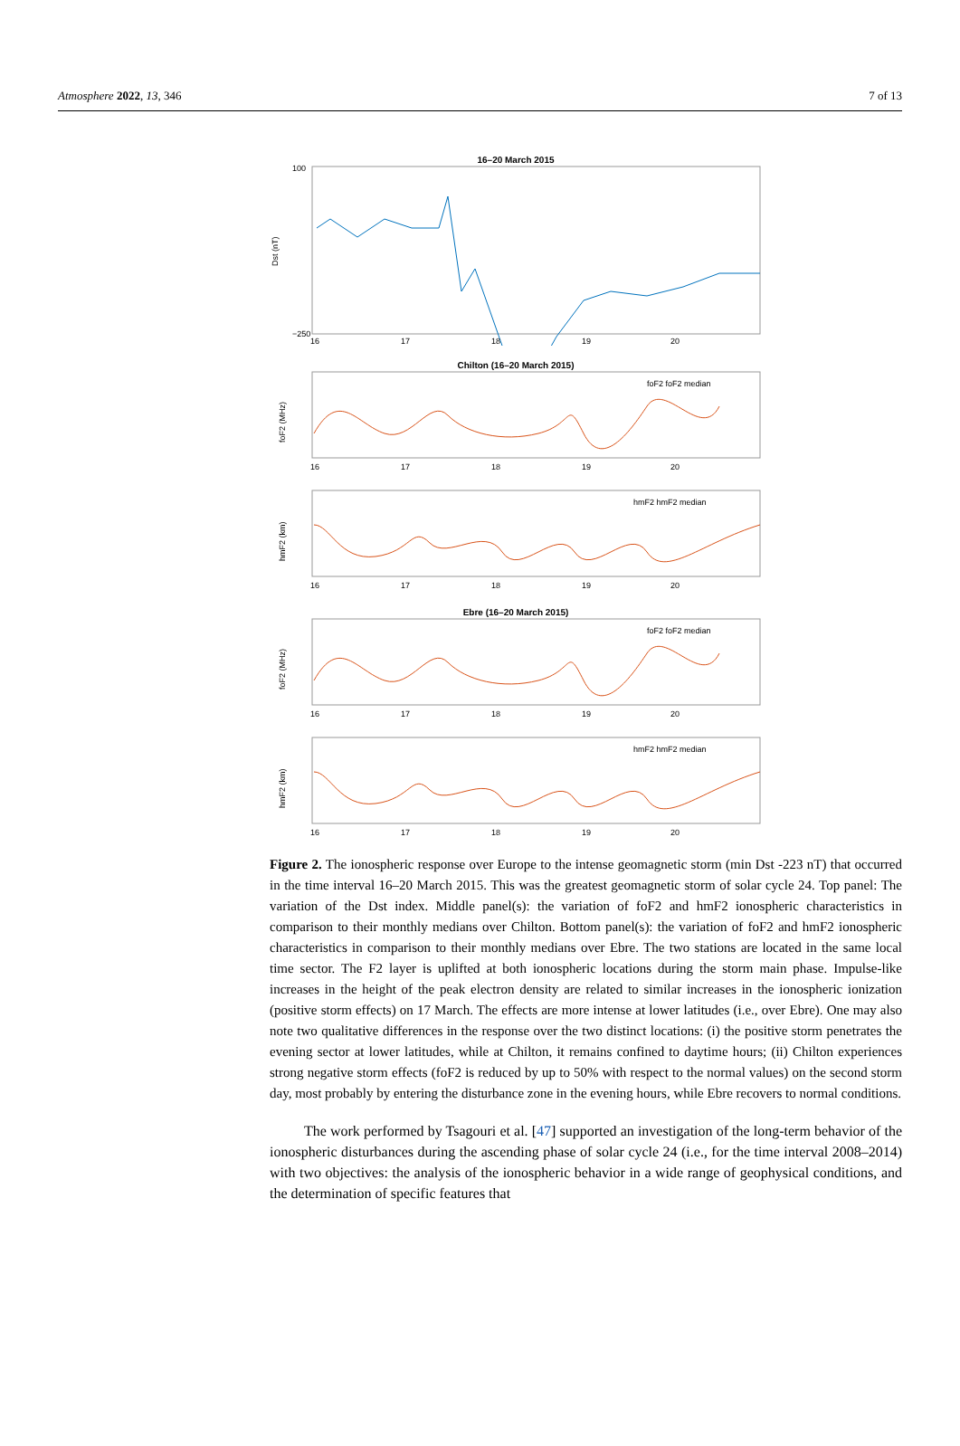Atmosphere 2022, 13, 346 7 of 13
16–20 March 2015
Dst (nT)
100
−250
16
17
18
19
20
Chilton (16–20 March 2015)
foF2 (MHz)
foF2 foF2 median
16
17
18
19
20
hmF2 (km)
hmF2 hmF2 median
16
17
18
19
20
Ebre (16–20 March 2015)
foF2 (MHz)
foF2 foF2 median
16
17
18
19
20
hmF2 (km)
hmF2 hmF2 median
16
17
18
19
20
Figure 2. The ionospheric response over Europe to the intense geomagnetic storm (min Dst -223 nT) that occurred in the time interval 16–20 March 2015. This was the greatest geomagnetic storm of solar cycle 24. Top panel: The variation of the Dst index. Middle panel(s): the variation of foF2 and hmF2 ionospheric characteristics in comparison to their monthly medians over Chilton. Bottom panel(s): the variation of foF2 and hmF2 ionospheric characteristics in comparison to their monthly medians over Ebre. The two stations are located in the same local time sector. The F2 layer is uplifted at both ionospheric locations during the storm main phase. Impulse-like increases in the height of the peak electron density are related to similar increases in the ionospheric ionization (positive storm effects) on 17 March. The effects are more intense at lower latitudes (i.e., over Ebre). One may also note two qualitative differences in the response over the two distinct locations: (i) the positive storm penetrates the evening sector at lower latitudes, while at Chilton, it remains confined to daytime hours; (ii) Chilton experiences strong negative storm effects (foF2 is reduced by up to 50% with respect to the normal values) on the second storm day, most probably by entering the disturbance zone in the evening hours, while Ebre recovers to normal conditions.
The work performed by Tsagouri et al. [47] supported an investigation of the long-term behavior of the ionospheric disturbances during the ascending phase of solar cycle 24 (i.e., for the time interval 2008–2014) with two objectives: the analysis of the ionospheric behavior in a wide range of geophysical conditions, and the determination of specific features that